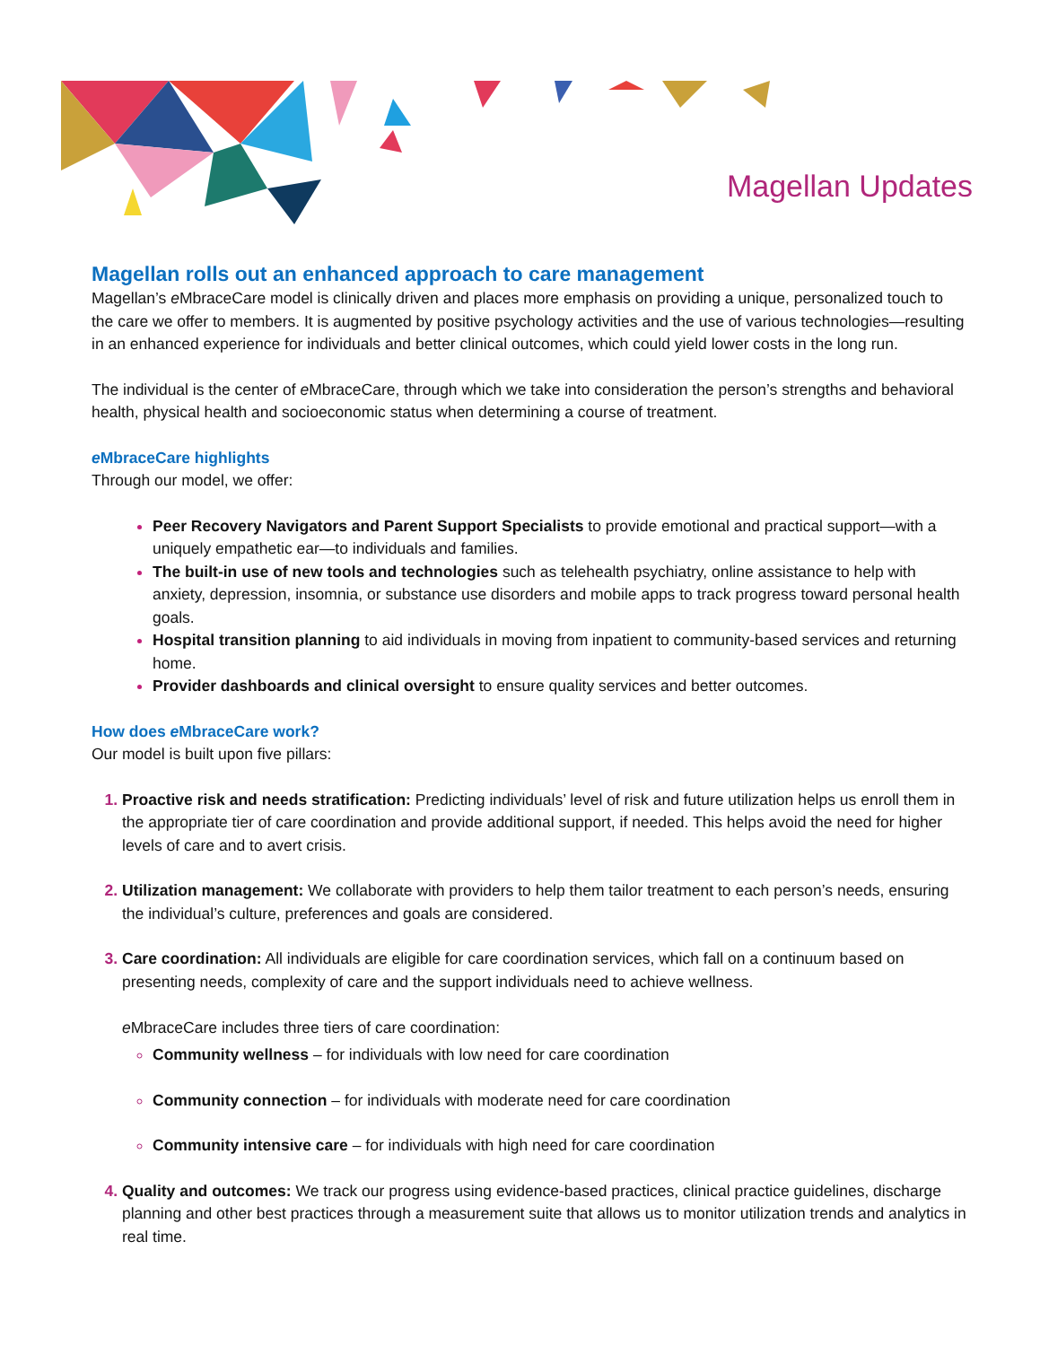Magellan Updates
Magellan rolls out an enhanced approach to care management
Magellan’s e MbraceCare model is clinically driven and places more emphasis on providing a unique, personalized touch to the care we offer to members. It is augmented by positive psychology activities and the use of various technologies—resulting in an enhanced experience for individuals and better clinical outcomes, which could yield lower costs in the long run.
The individual is the center of e MbraceCare, through which we take into consideration the person’s strengths and behavioral health, physical health and socioeconomic status when determining a course of treatment.
e MbraceCare highlights
Through our model, we offer:
Peer Recovery Navigators and Parent Support Specialists to provide emotional and practical support—with a uniquely empathetic ear—to individuals and families.
The built-in use of new tools and technologies such as telehealth psychiatry, online assistance to help with anxiety, depression, insomnia, or substance use disorders and mobile apps to track progress toward personal health goals.
Hospital transition planning to aid individuals in moving from inpatient to community-based services and returning home.
Provider dashboards and clinical oversight to ensure quality services and better outcomes.
How does e MbraceCare work?
Our model is built upon five pillars:
Proactive risk and needs stratification: Predicting individuals’ level of risk and future utilization helps us enroll them in the appropriate tier of care coordination and provide additional support, if needed. This helps avoid the need for higher levels of care and to avert crisis.
Utilization management: We collaborate with providers to help them tailor treatment to each person’s needs, ensuring the individual’s culture, preferences and goals are considered.
Care coordination: All individuals are eligible for care coordination services, which fall on a continuum based on presenting needs, complexity of care and the support individuals need to achieve wellness.
e MbraceCare includes three tiers of care coordination:
Community wellness – for individuals with low need for care coordination
Community connection – for individuals with moderate need for care coordination
Community intensive care – for individuals with high need for care coordination
Quality and outcomes: We track our progress using evidence-based practices, clinical practice guidelines, discharge planning and other best practices through a measurement suite that allows us to monitor utilization trends and analytics in real time.